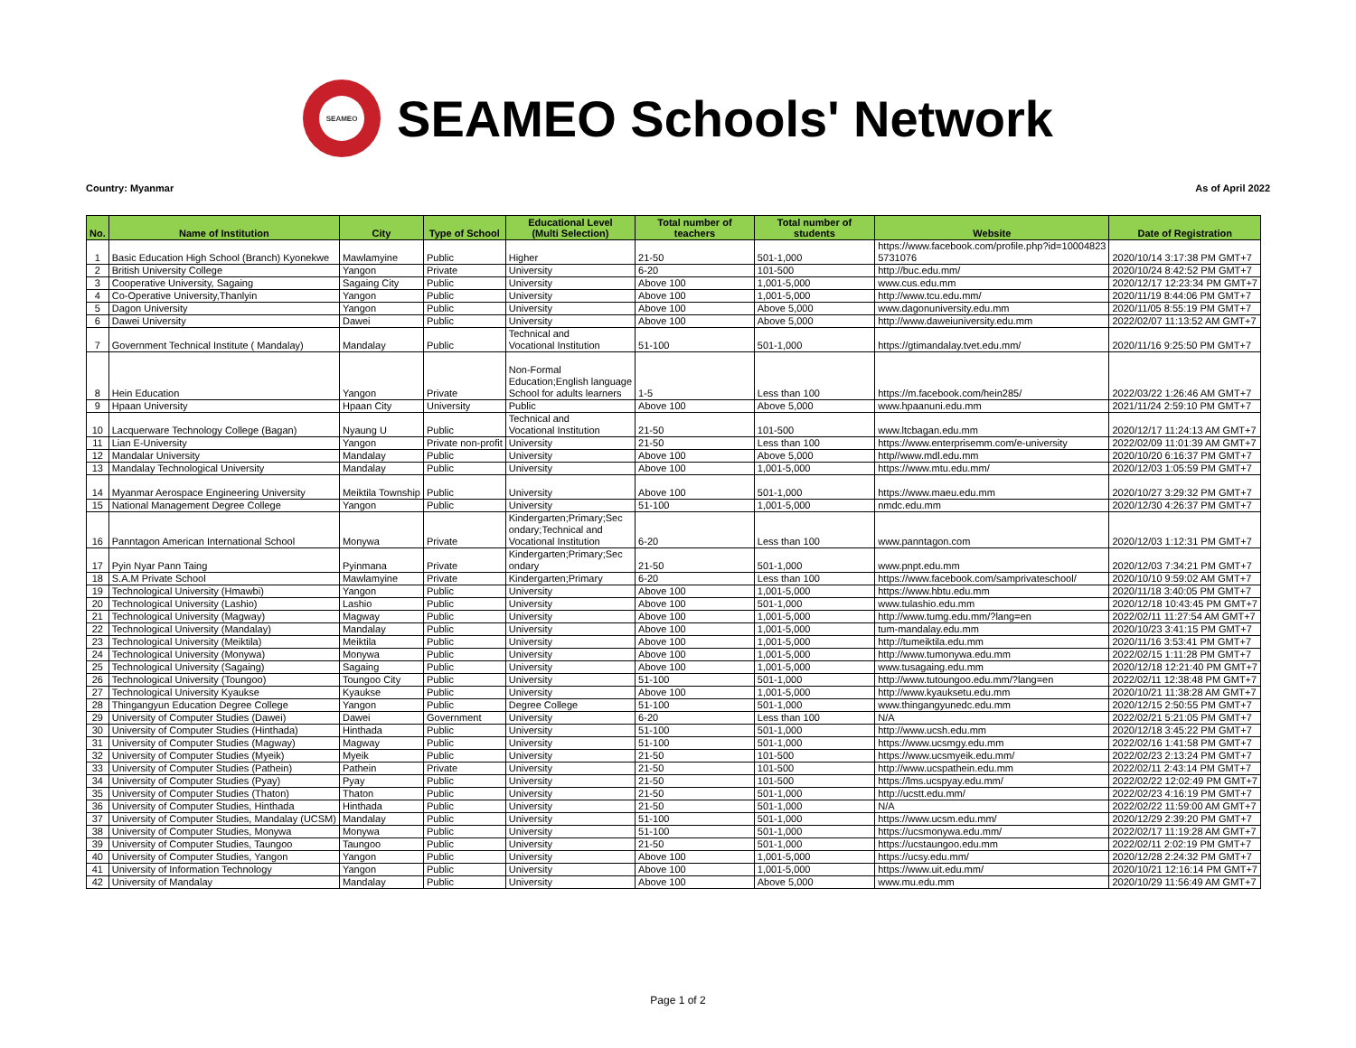SEAMEO
SEAMEO Schools' Network
Country: Myanmar As of April 2022
| No. | Name of Institution | City | Type of School | Educational Level (Multi Selection) | Total number of teachers | Total number of students | Website | Date of Registration |
| --- | --- | --- | --- | --- | --- | --- | --- | --- |
| 1 | Basic Education High School (Branch) Kyonekwe | Mawlamyine | Public | Higher | 21-50 | 501-1,000 | https://www.facebook.com/profile.php?id=10004823 5731076 | 2020/10/14 3:17:38 PM GMT+7 |
| 2 | British University College | Yangon | Private | University | 6-20 | 101-500 | http://buc.edu.mm/ | 2020/10/24 8:42:52 PM GMT+7 |
| 3 | Cooperative University, Sagaing | Sagaing City | Public | University | Above 100 | 1,001-5,000 | www.cus.edu.mm | 2020/12/17 12:23:34 PM GMT+7 |
| 4 | Co-Operative University,Thanlyin | Yangon | Public | University | Above 100 | 1,001-5,000 | http://www.tcu.edu.mm/ | 2020/11/19 8:44:06 PM GMT+7 |
| 5 | Dagon University | Yangon | Public | University | Above 100 | Above 5,000 | www.dagonuniversity.edu.mm | 2020/11/05 8:55:19 PM GMT+7 |
| 6 | Dawei University | Dawei | Public | University | Above 100 | Above 5,000 | http://www.daweiuniversity.edu.mm | 2022/02/07 11:13:52 AM GMT+7 |
| 7 | Government Technical Institute ( Mandalay) | Mandalay | Public | Technical and Vocational Institution | 51-100 | 501-1,000 | https://gtimandalay.tvet.edu.mm/ | 2020/11/16 9:25:50 PM GMT+7 |
| 8 | Hein Education | Yangon | Private | Non-Formal Education;English language School for adults learners | 1-5 | Less than 100 | https://m.facebook.com/hein285/ | 2022/03/22 1:26:46 AM GMT+7 |
| 9 | Hpaan University | Hpaan City | University | Public | Above 100 | Above 5,000 | www.hpaanuni.edu.mm | 2021/11/24 2:59:10 PM GMT+7 |
| 10 | Lacquerware Technology College (Bagan) | Nyaung U | Public | Technical and Vocational Institution | 21-50 | 101-500 | www.ltcbagan.edu.mm | 2020/12/17 11:24:13 AM GMT+7 |
| 11 | Lian E-University | Yangon | Private non-profit | University | 21-50 | Less than 100 | https://www.enterprisemm.com/e-university | 2022/02/09 11:01:39 AM GMT+7 |
| 12 | Mandalar University | Mandalay | Public | University | Above 100 | Above 5,000 | http//www.mdl.edu.mm | 2020/10/20 6:16:37 PM GMT+7 |
| 13 | Mandalay Technological University | Mandalay | Public | University | Above 100 | 1,001-5,000 | https://www.mtu.edu.mm/ | 2020/12/03 1:05:59 PM GMT+7 |
| 14 | Myanmar Aerospace Engineering University | Meiktila Township | Public | University | Above 100 | 501-1,000 | https://www.maeu.edu.mm | 2020/10/27 3:29:32 PM GMT+7 |
| 15 | National Management Degree College | Yangon | Public | University | 51-100 | 1,001-5,000 | nmdc.edu.mm | 2020/12/30 4:26:37 PM GMT+7 |
| 16 | Panntagon American International School | Monywa | Private | Kindergarten;Primary;Sec ondary;Technical and Vocational Institution | 6-20 | Less than 100 | www.panntagon.com | 2020/12/03 1:12:31 PM GMT+7 |
| 17 | Pyin Nyar Pann Taing | Pyinmana | Private | Kindergarten;Primary;Sec ondary | 21-50 | 501-1,000 | www.pnpt.edu.mm | 2020/12/03 7:34:21 PM GMT+7 |
| 18 | S.A.M Private School | Mawlamyine | Private | Kindergarten;Primary | 6-20 | Less than 100 | https://www.facebook.com/samprivateschool/ | 2020/10/10 9:59:02 AM GMT+7 |
| 19 | Technological University (Hmawbi) | Yangon | Public | University | Above 100 | 1,001-5,000 | https://www.hbtu.edu.mm | 2020/11/18 3:40:05 PM GMT+7 |
| 20 | Technological University (Lashio) | Lashio | Public | University | Above 100 | 501-1,000 | www.tulashio.edu.mm | 2020/12/18 10:43:45 PM GMT+7 |
| 21 | Technological University (Magway) | Magway | Public | University | Above 100 | 1,001-5,000 | http://www.tumg.edu.mm/?lang=en | 2022/02/11 11:27:54 AM GMT+7 |
| 22 | Technological University (Mandalay) | Mandalay | Public | University | Above 100 | 1,001-5,000 | tum-mandalay.edu.mm | 2020/10/23 3:41:15 PM GMT+7 |
| 23 | Technological University (Meiktila) | Meiktila | Public | University | Above 100 | 1,001-5,000 | http://tumeiktila.edu.mm | 2020/11/16 3:53:41 PM GMT+7 |
| 24 | Technological University (Monywa) | Monywa | Public | University | Above 100 | 1,001-5,000 | http://www.tumonywa.edu.mm | 2022/02/15 1:11:28 PM GMT+7 |
| 25 | Technological University (Sagaing) | Sagaing | Public | University | Above 100 | 1,001-5,000 | www.tusagaing.edu.mm | 2020/12/18 12:21:40 PM GMT+7 |
| 26 | Technological University (Toungoo) | Toungoo City | Public | University | 51-100 | 501-1,000 | http://www.tutoungoo.edu.mm/?lang=en | 2022/02/11 12:38:48 PM GMT+7 |
| 27 | Technological University Kyaukse | Kyaukse | Public | University | Above 100 | 1,001-5,000 | http://www.kyauksetu.edu.mm | 2020/10/21 11:38:28 AM GMT+7 |
| 28 | Thingangyun Education Degree College | Yangon | Public | Degree College | 51-100 | 501-1,000 | www.thingangyunedc.edu.mm | 2020/12/15 2:50:55 PM GMT+7 |
| 29 | University of Computer Studies (Dawei) | Dawei | Government | University | 6-20 | Less than 100 | N/A | 2022/02/21 5:21:05 PM GMT+7 |
| 30 | University of Computer Studies (Hinthada) | Hinthada | Public | University | 51-100 | 501-1,000 | http://www.ucsh.edu.mm | 2020/12/18 3:45:22 PM GMT+7 |
| 31 | University of Computer Studies (Magway) | Magway | Public | University | 51-100 | 501-1,000 | https://www.ucsmgy.edu.mm | 2022/02/16 1:41:58 PM GMT+7 |
| 32 | University of Computer Studies (Myeik) | Myeik | Public | University | 21-50 | 101-500 | https://www.ucsmyeik.edu.mm/ | 2022/02/23 2:13:24 PM GMT+7 |
| 33 | University of Computer Studies (Pathein) | Pathein | Private | University | 21-50 | 101-500 | http://www.ucspathein.edu.mm | 2022/02/11 2:43:14 PM GMT+7 |
| 34 | University of Computer Studies (Pyay) | Pyay | Public | University | 21-50 | 101-500 | https://lms.ucspyay.edu.mm/ | 2022/02/22 12:02:49 PM GMT+7 |
| 35 | University of Computer Studies (Thaton) | Thaton | Public | University | 21-50 | 501-1,000 | http://ucstt.edu.mm/ | 2022/02/23 4:16:19 PM GMT+7 |
| 36 | University of Computer Studies, Hinthada | Hinthada | Public | University | 21-50 | 501-1,000 | N/A | 2022/02/22 11:59:00 AM GMT+7 |
| 37 | University of Computer Studies, Mandalay (UCSM) | Mandalay | Public | University | 51-100 | 501-1,000 | https://www.ucsm.edu.mm/ | 2020/12/29 2:39:20 PM GMT+7 |
| 38 | University of Computer Studies, Monywa | Monywa | Public | University | 51-100 | 501-1,000 | https://ucsmonywa.edu.mm/ | 2022/02/17 11:19:28 AM GMT+7 |
| 39 | University of Computer Studies, Taungoo | Taungoo | Public | University | 21-50 | 501-1,000 | https://ucstaungoo.edu.mm | 2022/02/11 2:02:19 PM GMT+7 |
| 40 | University of Computer Studies, Yangon | Yangon | Public | University | Above 100 | 1,001-5,000 | https://ucsy.edu.mm/ | 2020/12/28 2:24:32 PM GMT+7 |
| 41 | University of Information Technology | Yangon | Public | University | Above 100 | 1,001-5,000 | https://www.uit.edu.mm/ | 2020/10/21 12:16:14 PM GMT+7 |
| 42 | University of Mandalay | Mandalay | Public | University | Above 100 | Above 5,000 | www.mu.edu.mm | 2020/10/29 11:56:49 AM GMT+7 |
Page 1 of 2